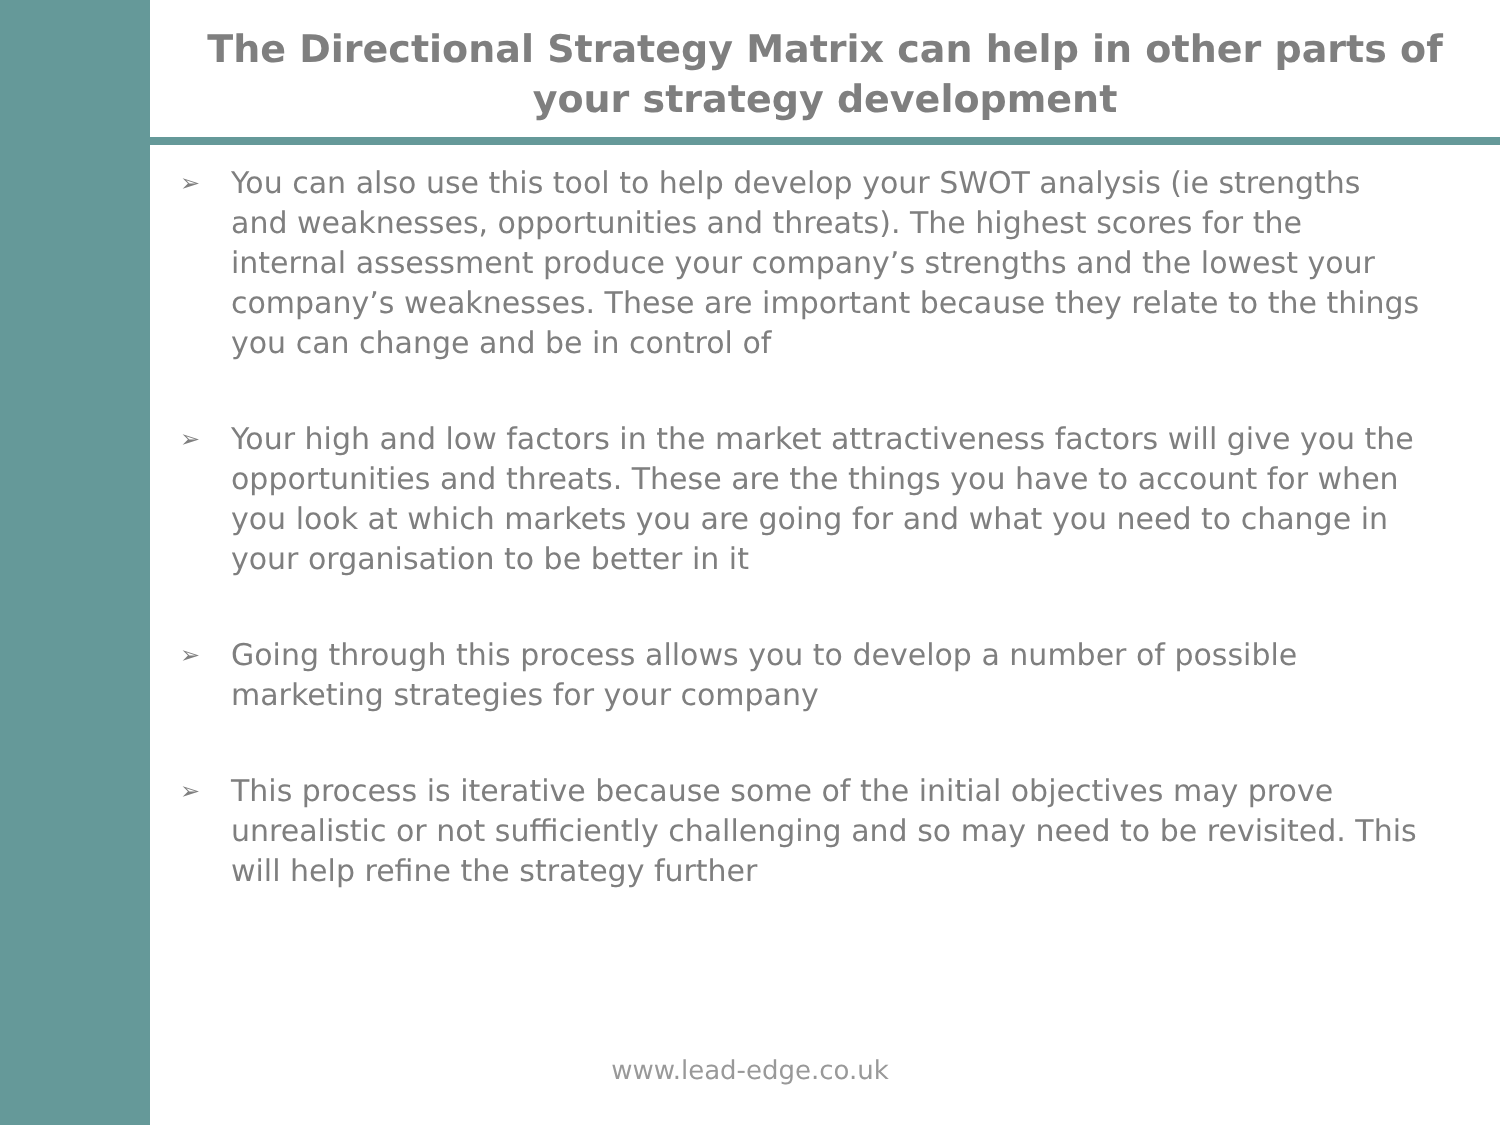The Directional Strategy Matrix can help in other parts of your strategy development
➢ You can also use this tool to help develop your SWOT analysis (ie strengths and weaknesses, opportunities and threats). The highest scores for the internal assessment produce your company’s strengths and the lowest your company’s weaknesses. These are important because they relate to the things you can change and be in control of
➢ Your high and low factors in the market attractiveness factors will give you the opportunities and threats. These are the things you have to account for when you look at which markets you are going for and what you need to change in your organisation to be better in it
➢ Going through this process allows you to develop a number of possible marketing strategies for your company
➢ This process is iterative because some of the initial objectives may prove unrealistic or not sufficiently challenging and so may need to be revisited. This will help refine the strategy further
www.lead-edge.co.uk